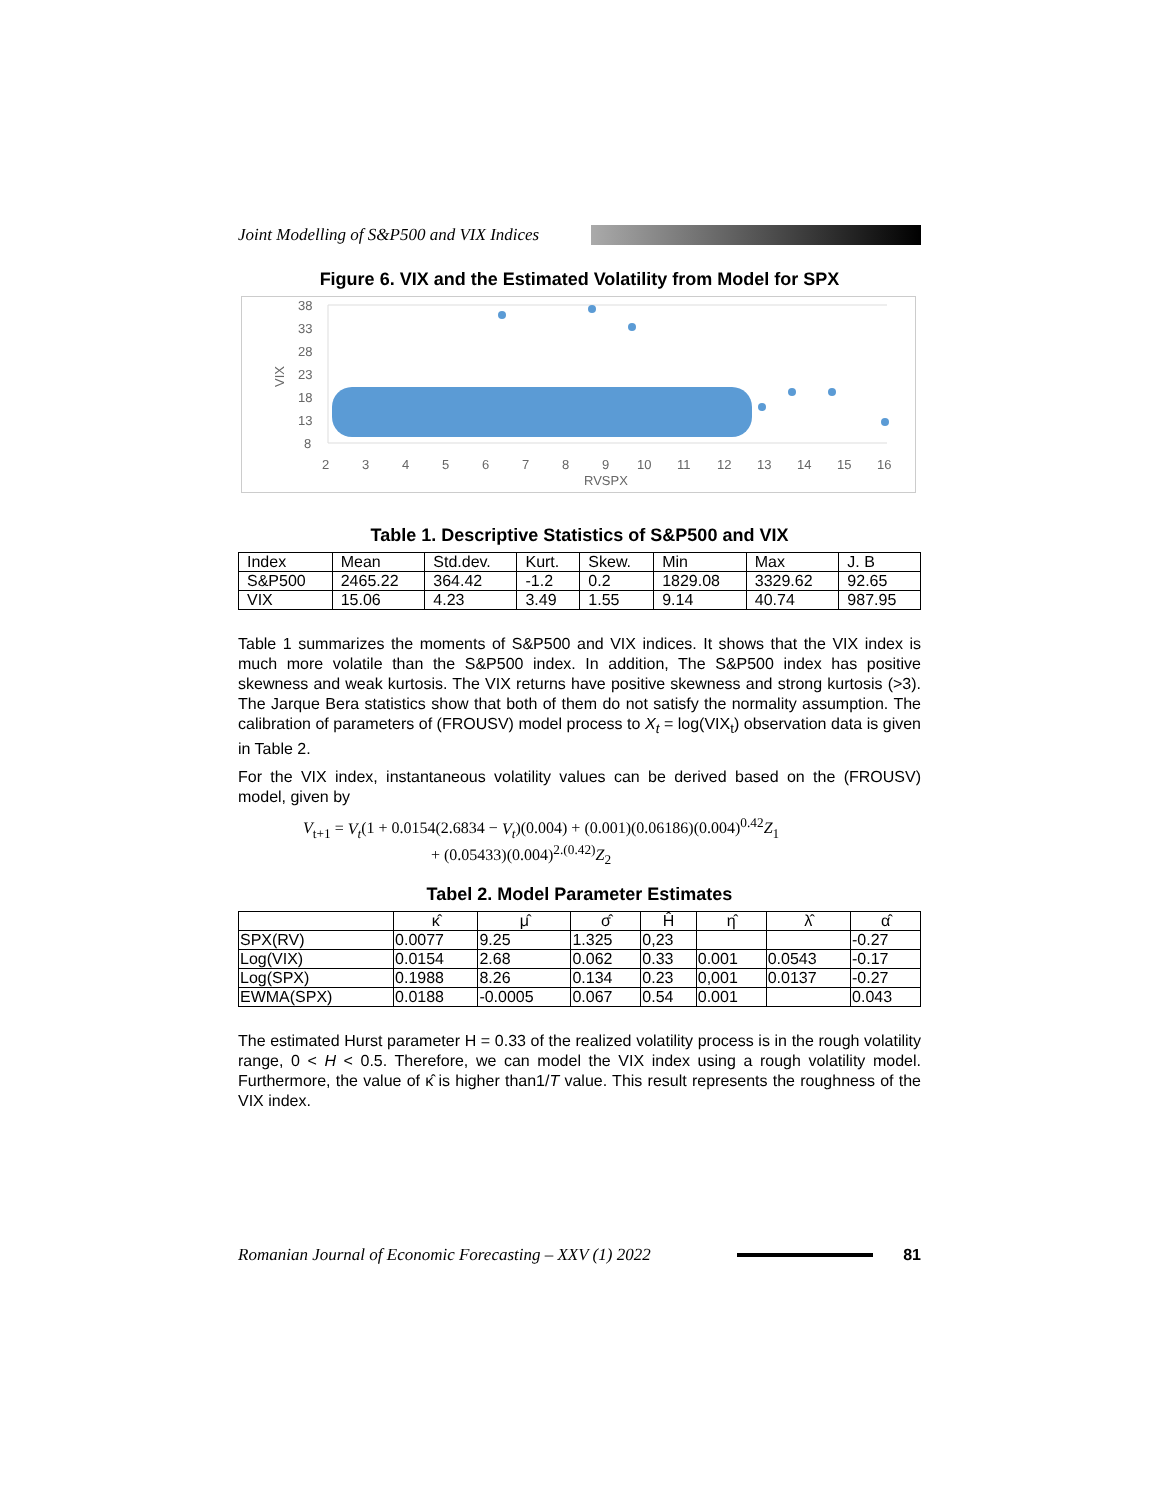Joint Modelling of S&P500 and VIX Indices
Figure 6. VIX and the Estimated Volatility from Model for SPX
38
33
28
23
18
13
8
VIX
2
3
4
5
6
7
8
9
10
11
12
13
14
15
16
RVSPX
Table 1. Descriptive Statistics of S&P500 and VIX
| Index | Mean | Std.dev. | Kurt. | Skew. | Min | Max | J. B |
| S&P500 | 2465.22 | 364.42 | -1.2 | 0.2 | 1829.08 | 3329.62 | 92.65 |
| VIX | 15.06 | 4.23 | 3.49 | 1.55 | 9.14 | 40.74 | 987.95 |
Table 1 summarizes the moments of S&P500 and VIX indices. It shows that the VIX index is much more volatile than the S&P500 index. In addition, The S&P500 index has positive skewness and weak kurtosis. The VIX returns have positive skewness and strong kurtosis (>3). The Jarque Bera statistics show that both of them do not satisfy the normality assumption. The calibration of parameters of (FROUSV) model process to X<sub>t</sub> = log(VIX<sub>t</sub>) observation data is given in Table 2.
For the VIX index, instantaneous volatility values can be derived based on the (FROUSV) model, given by
V<sub>t+1</sub> = V<sub>t</sub>(1 + 0.0154(2.6834 − V<sub>t</sub>)(0.004) + (0.001)(0.06186)(0.004)<sup>0.42</sup>Z<sub>1</sub>
+ (0.05433)(0.004)<sup>2.(0.42)</sup>Z<sub>2</sub>
Tabel 2. Model Parameter Estimates
| | κ̂ | μ̂ | σ̂ | Ĥ | η̂ | λ̂ | α̂ |
| --- | --- | --- | --- | --- | --- | --- | --- |
| SPX(RV) | 0.0077 | 9.25 | 1.325 | 0,23 | | | -0.27 |
| Log(VIX) | 0.0154 | 2.68 | 0.062 | 0.33 | 0.001 | 0.0543 | -0.17 |
| Log(SPX) | 0.1988 | 8.26 | 0.134 | 0.23 | 0,001 | 0.0137 | -0.27 |
| EWMA(SPX) | 0.0188 | -0.0005 | 0.067 | 0.54 | 0.001 | | 0.043 |
The estimated Hurst parameter H = 0.33 of the realized volatility process is in the rough volatility range, 0 < H < 0.5. Therefore, we can model the VIX index using a rough volatility model. Furthermore, the value of κ̂ is higher than1/T value. This result represents the roughness of the VIX index.
Romanian Journal of Economic Forecasting – XXV (1) 2022 81